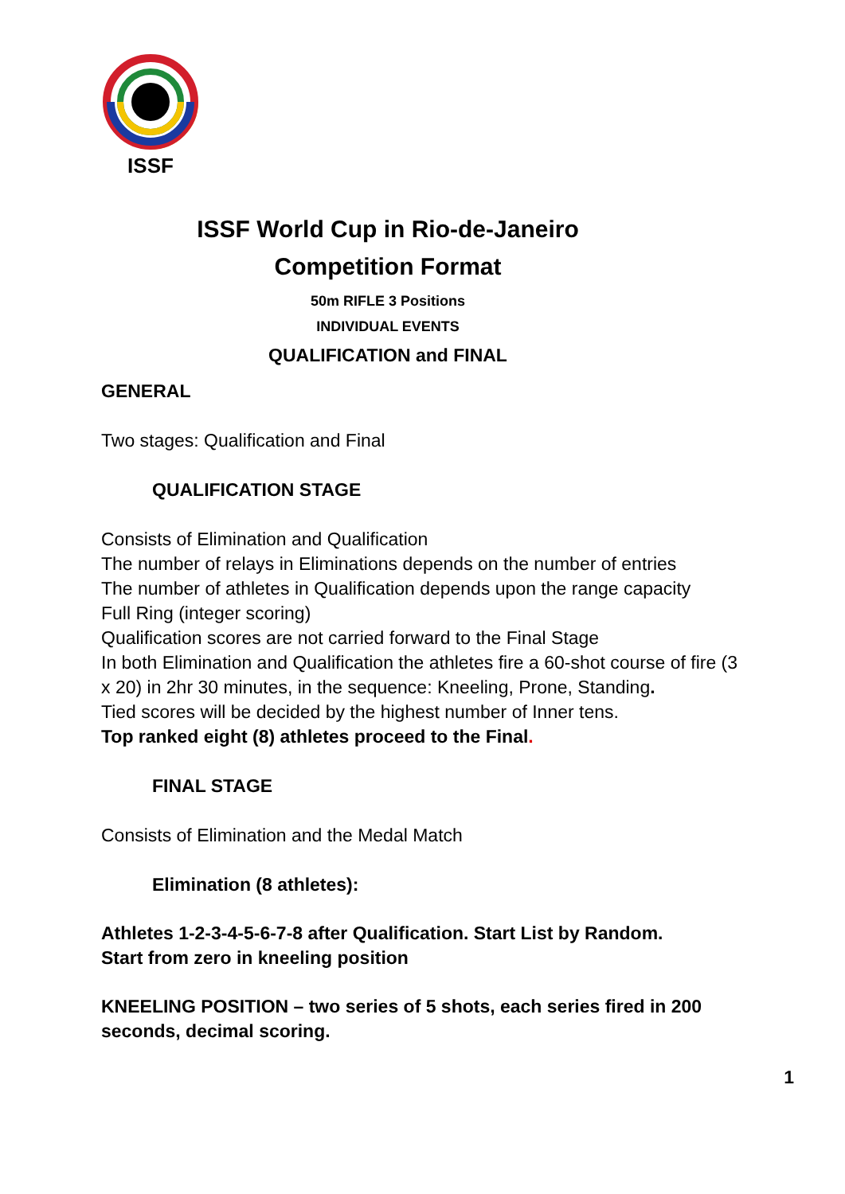ISSF
ISSF World Cup in Rio-de-Janeiro
Competition Format
50m RIFLE 3 Positions
INDIVIDUAL EVENTS
QUALIFICATION and FINAL
GENERAL
Two stages: Qualification and Final
QUALIFICATION STAGE
Consists of Elimination and Qualification
The number of relays in Eliminations depends on the number of entries
The number of athletes in Qualification depends upon the range capacity
Full Ring (integer scoring)
Qualification scores are not carried forward to the Final Stage
In both Elimination and Qualification the athletes fire a 60-shot course of fire (3 x 20) in 2hr 30 minutes, in the sequence: Kneeling, Prone, Standing.
Tied scores will be decided by the highest number of Inner tens.
Top ranked eight (8) athletes proceed to the Final.
FINAL STAGE
Consists of Elimination and the Medal Match
Elimination (8 athletes):
Athletes 1-2-3-4-5-6-7-8 after Qualification. Start List by Random.
Start from zero in kneeling position
KNEELING POSITION – two series of 5 shots, each series fired in 200 seconds, decimal scoring.
1